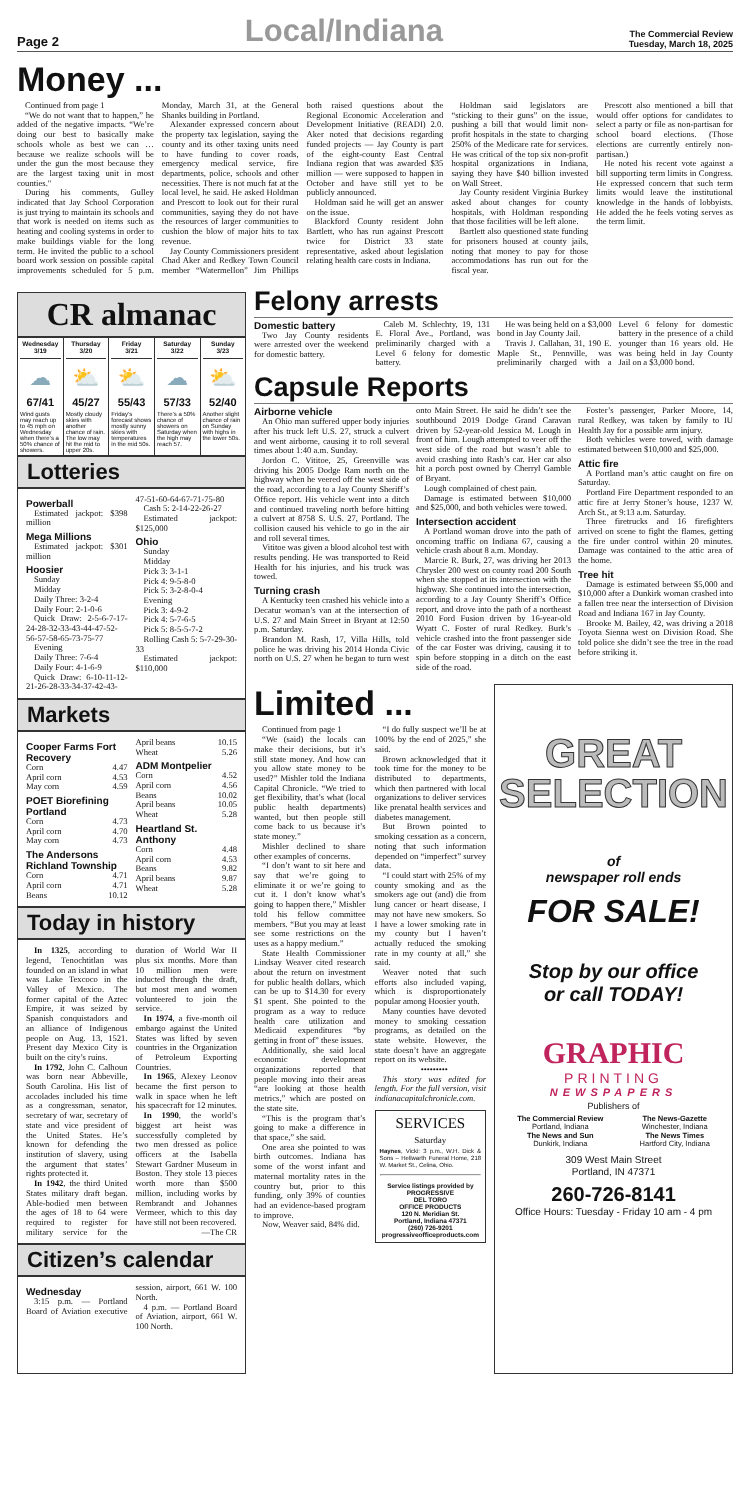Page 2
Local/Indiana
The Commercial Review
Tuesday, March 18, 2025
Money ...
Continued from page 1
“We do not want that to happen,” he added of the negative impacts. “We’re doing our best to basically make schools whole as best we can … because we realize schools will be under the gun the most because they are the largest taxing unit in most counties."
During his comments, Gulley indicated that Jay School Corporation is just trying to maintain its schools and that work is needed on items such as heating and cooling systems in order to make buildings viable for the long term. He invited the public to a school board work session on possible capital improvements scheduled for 5 p.m. Monday, March 31, at the General Shanks building in Portland.
Alexander expressed concern about the property tax legislation, saying the county and its other taxing units need to have funding to cover roads, emergency medical service, fire departments, police, schools and other necessities. There is not much fat at the local level, he said. He asked Holdman and Prescott to look out for their rural communities, saying they do not have the resources of larger communities to cushion the blow of major hits to tax revenue.
Jay County Commissioners president Chad Aker and Redkey Town Council member “Watermellon” Jim Phillips both raised questions about the Regional Economic Acceleration and Development Initiative (READI) 2.0. Aker noted that decisions regarding funded projects — Jay County is part of the eight-county East Central Indiana region that was awarded $35 million — were supposed to happen in October and have still yet to be publicly announced.
Holdman said he will get an answer on the issue.
Blackford County resident John Bartlett, who has run against Prescott twice for District 33 state representative, asked about legislation relating health care costs in Indiana.
Holdman said legislators are “sticking to their guns” on the issue, pushing a bill that would limit non-profit hospitals in the state to charging 250% of the Medicare rate for services. He was critical of the top six non-profit hospital organizations in Indiana, saying they have $40 billion invested on Wall Street.
Jay County resident Virginia Burkey asked about changes for county hospitals, with Holdman responding that those facilities will be left alone.
Bartlett also questioned state funding for prisoners housed at county jails, noting that money to pay for those accommodations has run out for the fiscal year.
Prescott also mentioned a bill that would offer options for candidates to select a party or file as non-partisan for school board elections. (Those elections are currently entirely non-partisan.)
He noted his recent vote against a bill supporting term limits in Congress. He expressed concern that such term limits would leave the institutional knowledge in the hands of lobbyists. He added the he feels voting serves as the term limit.
CR almanac
Wednesday
3/19
☁
67/41
Wind gusts may reach up to 45 mph on Wednesday when there’s a 50% chance of showers.
Thursday
3/20
⛅
45/27
Mostly cloudy skies with another chance of rain. The low may hit the mid to upper 20s.
Friday
3/21
⛅
55/43
Friday’s forecast shows mostly sunny skies with temperatures in the mid 50s.
Saturday
3/22
☁
57/33
There’s a 50% chance of showers on Saturday when the high may reach 57.
Sunday
3/23
⛅
52/40
Another slight chance of rain on Sunday with highs in the lower 50s.
Lotteries
Powerball
Estimated jackpot: $398 million
Mega Millions
Estimated jackpot: $301 million
Hoosier
Sunday
Midday
Daily Three: 3-2-4
Daily Four: 2-1-0-6
Quick Draw: 2-5-6-7-17-24-28-32-33-43-44-47-52-56-57-58-65-73-75-77
Evening
Daily Three: 7-6-4
Daily Four: 4-1-6-9
Quick Draw: 6-10-11-12-21-26-28-33-34-37-42-43-47-51-60-64-67-71-75-80
Cash 5: 2-14-22-26-27
Estimated jackpot: $125,000
Ohio
Sunday
Midday
Pick 3: 3-1-1
Pick 4: 9-5-8-0
Pick 5: 3-2-8-0-4
Evening
Pick 3: 4-9-2
Pick 4: 5-7-6-5
Pick 5: 8-5-5-7-2
Rolling Cash 5: 5-7-29-30-33
Estimated jackpot: $110,000
Markets
Cooper Farms Fort Recovery
Corn 4.47
April corn 4.53
May corn 4.59
POET Biorefining Portland
Corn 4.73
April corn 4.70
May corn 4.73
The Andersons Richland Township
Corn 4.71
April corn 4.71
Beans 10.12
April beans 10.15
Wheat 5.26
ADM Montpelier
Corn 4.52
April corn 4.56
Beans 10.02
April beans 10.05
Wheat 5.28
Heartland St. Anthony
Corn 4.48
April corn 4.53
Beans 9.82
April beans 9.87
Wheat 5.28
Today in history
In 1325, according to legend, Tenochtitlan was founded on an island in what was Lake Texcoco in the Valley of Mexico. The former capital of the Aztec Empire, it was seized by Spanish conquistadors and an alliance of Indigenous people on Aug. 13, 1521. Present day Mexico City is built on the city’s ruins.
In 1792, John C. Calhoun was born near Abbeville, South Carolina. His list of accolades included his time as a congressman, senator, secretary of war, secretary of state and vice president of the United States. He’s known for defending the institution of slavery, using the argument that states’ rights protected it.
In 1942, the third United States military draft began. Able-bodied men between the ages of 18 to 64 were required to register for military service for the duration of World War II plus six months. More than 10 million men were inducted through the draft, but most men and women volunteered to join the service.
In 1974, a five-month oil embargo against the United States was lifted by seven countries in the Organization of Petroleum Exporting Countries.
In 1965, Alexey Leonov became the first person to walk in space when he left his spacecraft for 12 minutes.
In 1990, the world’s biggest art heist was successfully completed by two men dressed as police officers at the Isabella Stewart Gardner Museum in Boston. They stole 13 pieces worth more than $500 million, including works by Rembrandt and Johannes Vermeer, which to this day have still not been recovered.
—The CR
Citizen’s calendar
Wednesday
3:15 p.m. — Portland Board of Aviation executive session, airport, 661 W. 100 North.
4 p.m. — Portland Board of Aviation, airport, 661 W. 100 North.
Felony arrests
Domestic battery
Two Jay County residents were arrested over the weekend for domestic battery.
Caleb M. Schlechty, 19, 131 E. Floral Ave., Portland, was preliminarily charged with a Level 6 felony for domestic battery.
He was being held on a $3,000 bond in Jay County Jail.
Travis J. Callahan, 31, 190 E. Maple St., Pennville, was preliminarily charged with a Level 6 felony for domestic battery in the presence of a child younger than 16 years old. He was being held in Jay County Jail on a $3,000 bond.
Capsule Reports
Airborne vehicle
An Ohio man suffered upper body injuries after his truck left U.S. 27, struck a culvert and went airborne, causing it to roll several times about 1:40 a.m. Sunday.
Jordon C. Vititoe, 25, Greenville was driving his 2005 Dodge Ram north on the highway when he veered off the west side of the road, according to a Jay County Sheriff’s Office report. His vehicle went into a ditch and continued traveling north before hitting a culvert at 8758 S. U.S. 27, Portland. The collision caused his vehicle to go in the air and roll several times.
Vititoe was given a blood alcohol test with results pending. He was transported to Reid Health for his injuries, and his truck was towed.
Turning crash
A Kentucky teen crashed his vehicle into a Decatur woman’s van at the intersection of U.S. 27 and Main Street in Bryant at 12:50 p.m. Saturday.
Brandon M. Rash, 17, Villa Hills, told police he was driving his 2014 Honda Civic north on U.S. 27 when he began to turn west onto Main Street. He said he didn’t see the southbound 2019 Dodge Grand Caravan driven by 52-year-old Jessica M. Lough in front of him. Lough attempted to veer off the west side of the road but wasn’t able to avoid crashing into Rash’s car. Her car also hit a porch post owned by Cherryl Gamble of Bryant.
Lough complained of chest pain.
Damage is estimated between $10,000 and $25,000, and both vehicles were towed.
Intersection accident
A Portland woman drove into the path of oncoming traffic on Indiana 67, causing a vehicle crash about 8 a.m. Monday.
Marcie R. Burk, 27, was driving her 2013 Chrysler 200 west on county road 200 South when she stopped at its intersection with the highway. She continued into the intersection, according to a Jay County Sheriff’s Office report, and drove into the path of a northeast 2010 Ford Fusion driven by 16-year-old Wyatt C. Foster of rural Redkey. Burk’s vehicle crashed into the front passenger side of the car Foster was driving, causing it to spin before stopping in a ditch on the east side of the road.
Foster’s passenger, Parker Moore, 14, rural Redkey, was taken by family to IU Health Jay for a possible arm injury.
Both vehicles were towed, with damage estimated between $10,000 and $25,000.
Attic fire
A Portland man’s attic caught on fire on Saturday.
Portland Fire Department responded to an attic fire at Jerry Stoner’s house, 1237 W. Arch St., at 9:13 a.m. Saturday.
Three firetrucks and 16 firefighters arrived on scene to fight the flames, getting the fire under control within 20 minutes. Damage was contained to the attic area of the home.
Tree hit
Damage is estimated between $5,000 and $10,000 after a Dunkirk woman crashed into a fallen tree near the intersection of Division Road and Indiana 167 in Jay County.
Brooke M. Bailey, 42, was driving a 2018 Toyota Sienna west on Division Road. She told police she didn’t see the tree in the road before striking it.
Limited ...
Continued from page 1
“We (said) the locals can make their decisions, but it’s still state money. And how can you allow state money to be used?” Mishler told the Indiana Capital Chronicle. “We tried to get flexibility, that’s what (local public health departments) wanted, but then people still come back to us because it’s state money.”
Mishler declined to share other examples of concerns.
“I don’t want to sit here and say that we’re going to eliminate it or we’re going to cut it. I don’t know what’s going to happen there,” Mishler told his fellow committee members. “But you may at least see some restrictions on the uses as a happy medium.”
State Health Commissioner Lindsay Weaver cited research about the return on investment for public health dollars, which can be up to $14.30 for every $1 spent. She pointed to the program as a way to reduce health care utilization and Medicaid expenditures “by getting in front of” these issues.
Additionally, she said local economic development organizations reported that people moving into their areas “are looking at those health metrics,” which are posted on the state site.
“This is the program that’s going to make a difference in that space,” she said.
One area she pointed to was birth outcomes. Indiana has some of the worst infant and maternal mortality rates in the country but, prior to this funding, only 39% of counties had an evidence-based program to improve.
Now, Weaver said, 84% did.
“I do fully suspect we’ll be at 100% by the end of 2025,” she said.
Brown acknowledged that it took time for the money to be distributed to departments, which then partnered with local organizations to deliver services like prenatal health services and diabetes management.
But Brown pointed to smoking cessation as a concern, noting that such information depended on “imperfect” survey data.
“I could start with 25% of my county smoking and as the smokers age out (and) die from lung cancer or heart disease, I may not have new smokers. So I have a lower smoking rate in my county but I haven’t actually reduced the smoking rate in my county at all,” she said.
Weaver noted that such efforts also included vaping, which is disproportionately popular among Hoosier youth.
Many counties have devoted money to smoking cessation programs, as detailed on the state website. However, the state doesn’t have an aggregate report on its website.
•••••••••
This story was edited for length. For the full version, visit indianacapitalchronicle.com.
SERVICES
Saturday
Haynes, Vicki: 3 p.m., W.H. Dick & Sons – Hellwarth Funeral Home, 218 W. Market St., Celina, Ohio.
Service listings provided by
PROGRESSIVE
DEL TORO
OFFICE PRODUCTS
120 N. Meridian St.
Portland, Indiana 47371
(260) 726-9201
progressiveofficeproducts.com
GREAT
SELECTION
of
newspaper roll ends
FOR SALE!
Stop by our office
or call TODAY!
GRAPHIC
PRINTING
NEWSPAPERS
Publishers of
The Commercial Review
Portland, Indiana
The News and Sun
Dunkirk, Indiana
The News-Gazette
Winchester, Indiana
The News Times
Hartford City, Indiana
309 West Main Street
Portland, IN 47371
260-726-8141
Office Hours: Tuesday - Friday 10 am - 4 pm